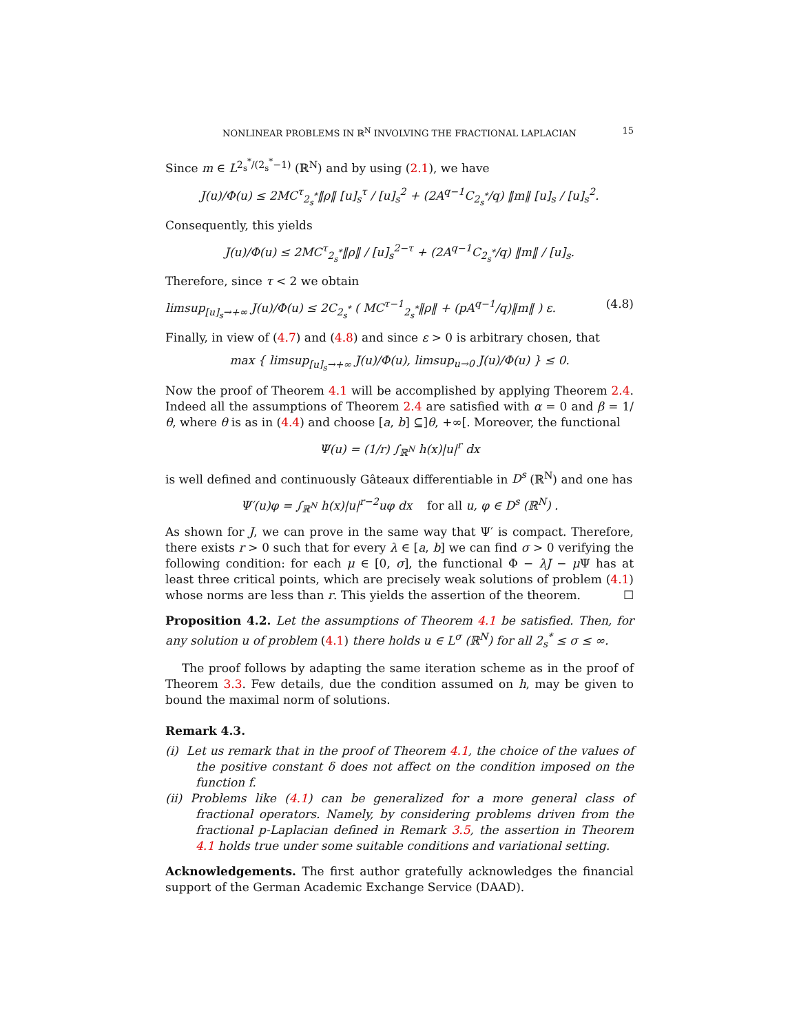NONLINEAR PROBLEMS IN ℝ<sup>N</sup> INVOLVING THE FRACTIONAL LAPLACIAN 15
Since m ∈ L<sup>2<sub>s</sub><sup>*</sup>/(2<sub>s</sub><sup>*</sup>−1)</sup> (ℝ<sup>N</sup>) and by using (2.1), we have
J(u)/Φ(u) ≤ 2MC<sup>τ</sup><sub>2<sub>s</sub><sup>*</sup></sub>‖ρ‖ [u]<sub>s</sub><sup>τ</sup> / [u]<sub>s</sub><sup>2</sup> + (2A<sup>q−1</sup>C<sub>2<sub>s</sub><sup>*</sup></sub>/q) ‖m‖ [u]<sub>s</sub> / [u]<sub>s</sub><sup>2</sup>.
Consequently, this yields
J(u)/Φ(u) ≤ 2MC<sup>τ</sup><sub>2<sub>s</sub><sup>*</sup></sub>‖ρ‖ / [u]<sub>s</sub><sup>2−τ</sup> + (2A<sup>q−1</sup>C<sub>2<sub>s</sub><sup>*</sup></sub>/q) ‖m‖ / [u]<sub>s</sub>.
Therefore, since τ < 2 we obtain
limsup<sub>[u]<sub>s</sub>→+∞</sub> J(u)/Φ(u) ≤ 2C<sub>2<sub>s</sub><sup>*</sup></sub> ( MC<sup>τ−1</sup><sub>2<sub>s</sub><sup>*</sup></sub>‖ρ‖ + (pA<sup>q−1</sup>/q)‖m‖ ) ε. (4.8)
Finally, in view of (4.7) and (4.8) and since ε > 0 is arbitrary chosen, that
max { limsup<sub>[u]<sub>s</sub>→+∞</sub> J(u)/Φ(u), limsup<sub>u→0</sub> J(u)/Φ(u) } ≤ 0.
Now the proof of Theorem 4.1 will be accomplished by applying Theorem 2.4. Indeed all the assumptions of Theorem 2.4 are satisfied with α = 0 and β = 1/θ, where θ is as in (4.4) and choose [a, b] ⊆]θ, +∞[. Moreover, the functional
Ψ(u) = (1/r) ∫<sub>ℝ<sup>N</sup></sub> h(x)|u|<sup>r</sup> dx
is well defined and continuously Gâteaux differentiable in D<sup>s</sup> (ℝ<sup>N</sup>) and one has
Ψ′(u)φ = ∫<sub>ℝ<sup>N</sup></sub> h(x)|u|<sup>r−2</sup>uφ dx for all u, φ ∈ D<sup>s</sup> (ℝ<sup>N</sup>) .
As shown for J, we can prove in the same way that Ψ′ is compact. Therefore, there exists r > 0 such that for every λ ∈ [a, b] we can find σ > 0 verifying the following condition: for each μ ∈ [0, σ], the functional Φ − λJ − μ Ψ has at least three critical points, which are precisely weak solutions of problem (4.1) whose norms are less than r. This yields the assertion of the theorem. ☐
Proposition 4.2. Let the assumptions of Theorem 4.1 be satisfied. Then, for any solution u of problem (4.1) there holds u ∈ L<sup>σ</sup> (ℝ<sup>N</sup>) for all 2<sub>s</sub><sup>*</sup> ≤ σ ≤ ∞.
The proof follows by adapting the same iteration scheme as in the proof of Theorem 3.3. Few details, due the condition assumed on h, may be given to bound the maximal norm of solutions.
Remark 4.3.
(i) Let us remark that in the proof of Theorem 4.1, the choice of the values of the positive constant δ does not affect on the condition imposed on the function f.
(ii) Problems like (4.1) can be generalized for a more general class of fractional operators. Namely, by considering problems driven from the fractional p-Laplacian defined in Remark 3.5, the assertion in Theorem 4.1 holds true under some suitable conditions and variational setting.
Acknowledgements. The first author gratefully acknowledges the financial support of the German Academic Exchange Service (DAAD).